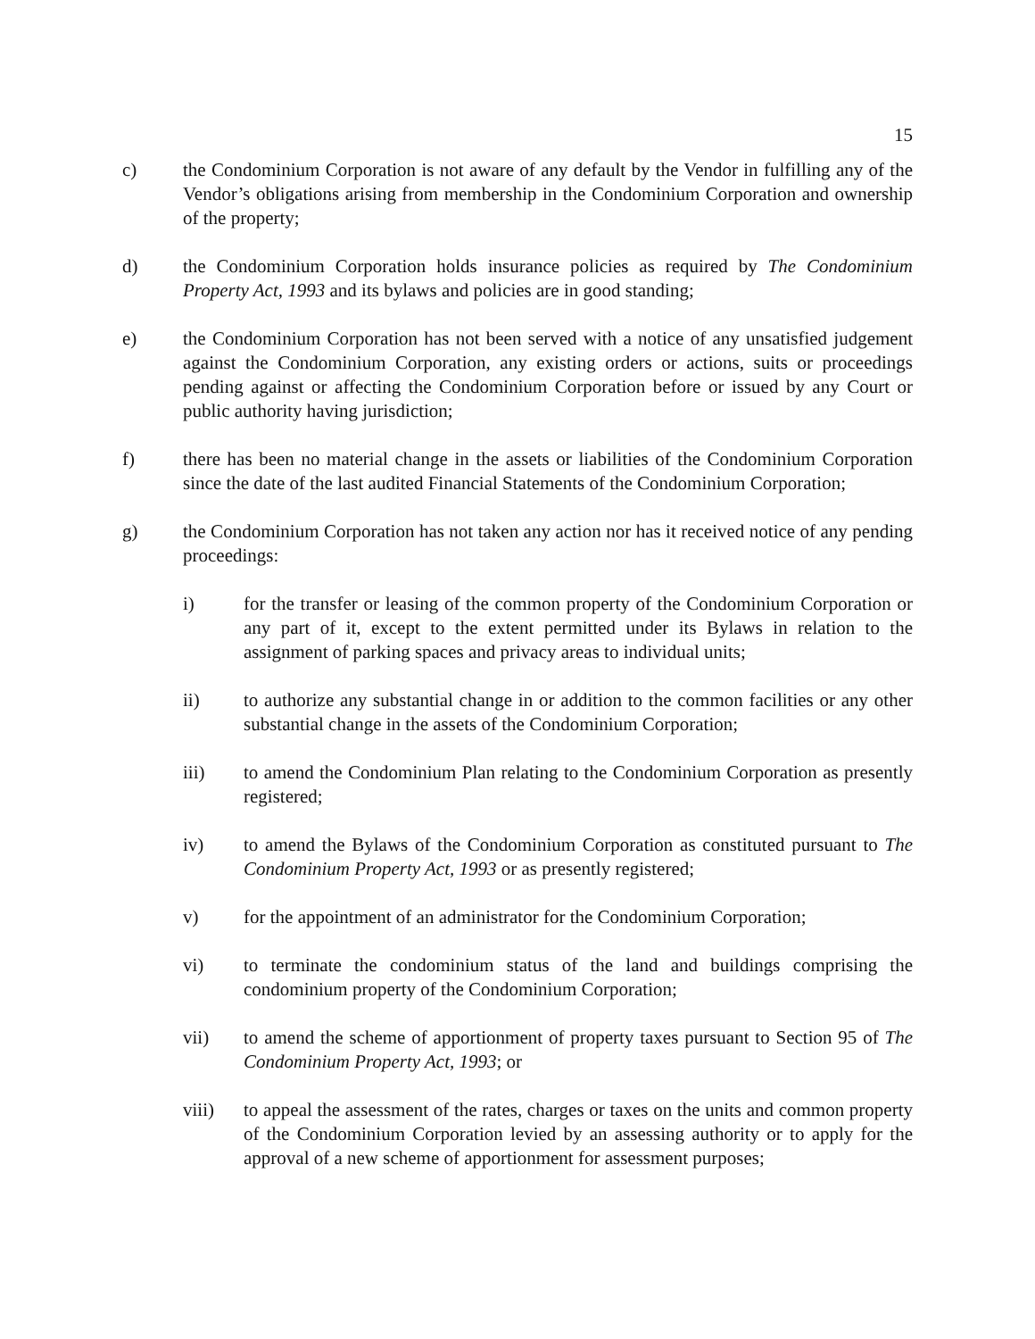15
c) the Condominium Corporation is not aware of any default by the Vendor in fulfilling any of the Vendor’s obligations arising from membership in the Condominium Corporation and ownership of the property;
d) the Condominium Corporation holds insurance policies as required by The Condominium Property Act, 1993 and its bylaws and policies are in good standing;
e) the Condominium Corporation has not been served with a notice of any unsatisfied judgement against the Condominium Corporation, any existing orders or actions, suits or proceedings pending against or affecting the Condominium Corporation before or issued by any Court or public authority having jurisdiction;
f) there has been no material change in the assets or liabilities of the Condominium Corporation since the date of the last audited Financial Statements of the Condominium Corporation;
g) the Condominium Corporation has not taken any action nor has it received notice of any pending proceedings:
i) for the transfer or leasing of the common property of the Condominium Corporation or any part of it, except to the extent permitted under its Bylaws in relation to the assignment of parking spaces and privacy areas to individual units;
ii) to authorize any substantial change in or addition to the common facilities or any other substantial change in the assets of the Condominium Corporation;
iii) to amend the Condominium Plan relating to the Condominium Corporation as presently registered;
iv) to amend the Bylaws of the Condominium Corporation as constituted pursuant to The Condominium Property Act, 1993 or as presently registered;
v) for the appointment of an administrator for the Condominium Corporation;
vi) to terminate the condominium status of the land and buildings comprising the condominium property of the Condominium Corporation;
vii) to amend the scheme of apportionment of property taxes pursuant to Section 95 of The Condominium Property Act, 1993; or
viii) to appeal the assessment of the rates, charges or taxes on the units and common property of the Condominium Corporation levied by an assessing authority or to apply for the approval of a new scheme of apportionment for assessment purposes;